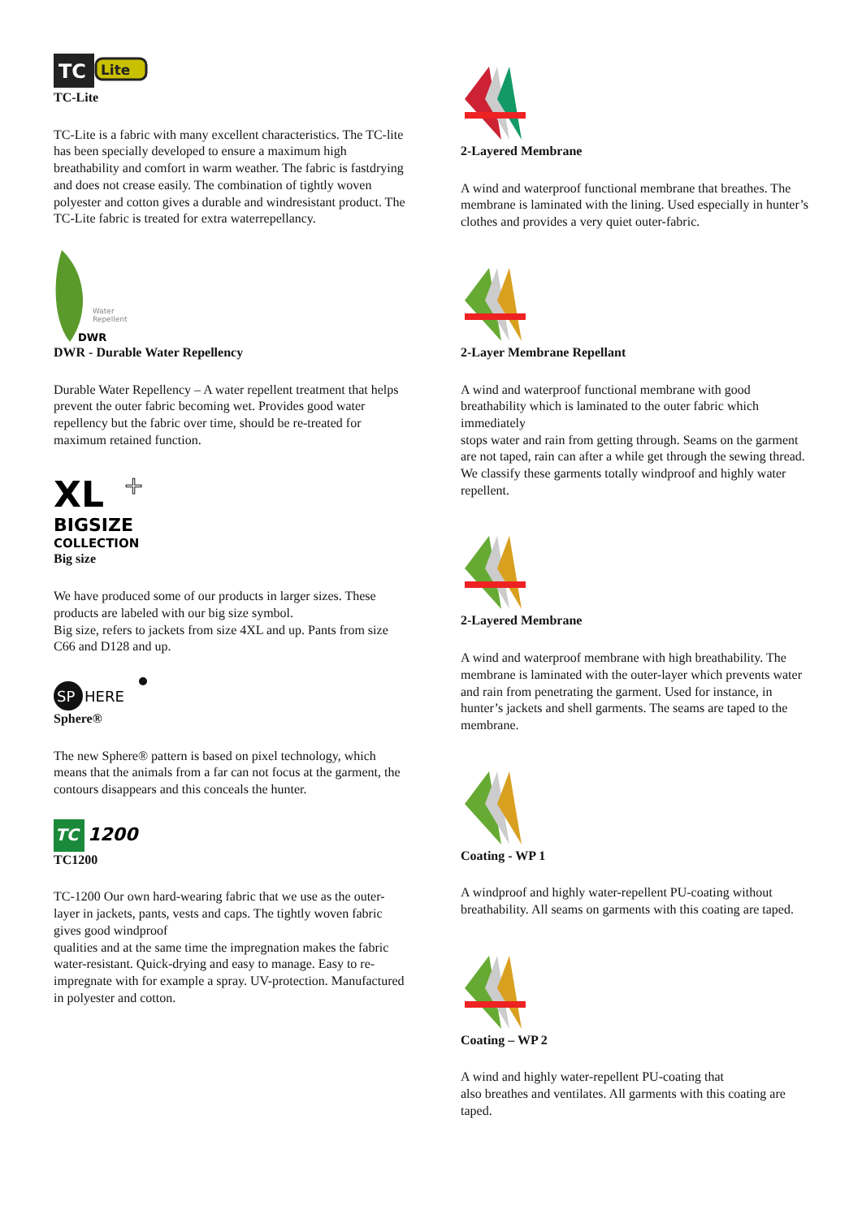TC
Lite
TC-Lite
TC-Lite is a fabric with many excellent characteristics. The TC-lite has been specially developed to ensure a maximum high breathability and comfort in warm weather. The fabric is fastdrying and does not crease easily. The combination of tightly woven polyester and cotton gives a durable and windresistant product. The TC-Lite fabric is treated for extra waterrepellancy.
Water
Repellent
DWR
DWR - Durable Water Repellency
Durable Water Repellency – A water repellent treatment that helps prevent the outer fabric becoming wet. Provides good water repellency but the fabric over time, should be re-treated for maximum retained function.
XL
+
BIGSIZE
COLLECTION
Big size
We have produced some of our products in larger sizes. These products are labeled with our big size symbol.
Big size, refers to jackets from size 4XL and up. Pants from size C66 and D128 and up.
SP
HERE
Sphere®
The new Sphere® pattern is based on pixel technology, which means that the animals from a far can not focus at the garment, the contours disappears and this conceals the hunter.
TC
1200
TC1200
TC-1200 Our own hard-wearing fabric that we use as the outer-layer in jackets, pants, vests and caps. The tightly woven fabric gives good windproof
qualities and at the same time the impregnation makes the fabric water-resistant. Quick-drying and easy to manage. Easy to re-impregnate with for example a spray. UV-protection. Manufactured in polyester and cotton.
2-Layered Membrane
A wind and waterproof functional membrane that breathes. The membrane is laminated with the lining. Used especially in hunter’s clothes and provides a very quiet outer-fabric.
2-Layer Membrane Repellant
A wind and waterproof functional membrane with good breathability which is laminated to the outer fabric which immediately
stops water and rain from getting through. Seams on the garment are not taped, rain can after a while get through the sewing thread. We classify these garments totally windproof and highly water repellent.
2-Layered Membrane
A wind and waterproof membrane with high breathability. The membrane is laminated with the outer-layer which prevents water and rain from penetrating the garment. Used for instance, in hunter’s jackets and shell garments. The seams are taped to the membrane.
Coating - WP 1
A windproof and highly water-repellent PU-coating without breathability. All seams on garments with this coating are taped.
Coating – WP 2
A wind and highly water-repellent PU-coating that
also breathes and ventilates. All garments with this coating are taped.